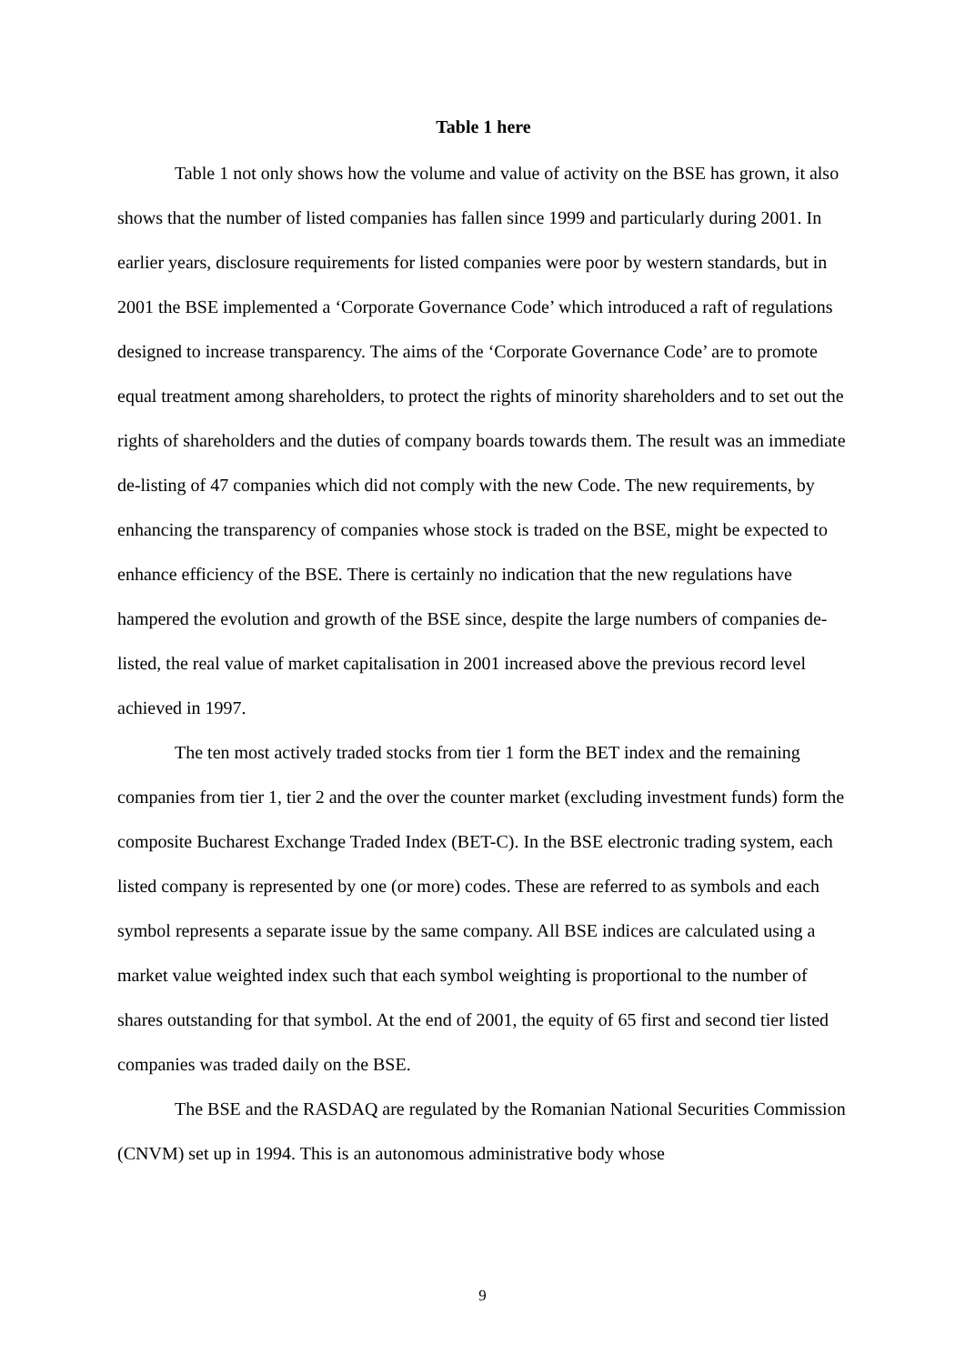Table 1 here
Table 1 not only shows how the volume and value of activity on the BSE has grown, it also shows that the number of listed companies has fallen since 1999 and particularly during 2001. In earlier years, disclosure requirements for listed companies were poor by western standards, but in 2001 the BSE implemented a ‘Corporate Governance Code’ which introduced a raft of regulations designed to increase transparency. The aims of the ‘Corporate Governance Code’ are to promote equal treatment among shareholders, to protect the rights of minority shareholders and to set out the rights of shareholders and the duties of company boards towards them. The result was an immediate de-listing of 47 companies which did not comply with the new Code. The new requirements, by enhancing the transparency of companies whose stock is traded on the BSE, might be expected to enhance efficiency of the BSE. There is certainly no indication that the new regulations have hampered the evolution and growth of the BSE since, despite the large numbers of companies de-listed, the real value of market capitalisation in 2001 increased above the previous record level achieved in 1997.
The ten most actively traded stocks from tier 1 form the BET index and the remaining companies from tier 1, tier 2 and the over the counter market (excluding investment funds) form the composite Bucharest Exchange Traded Index (BET-C). In the BSE electronic trading system, each listed company is represented by one (or more) codes. These are referred to as symbols and each symbol represents a separate issue by the same company. All BSE indices are calculated using a market value weighted index such that each symbol weighting is proportional to the number of shares outstanding for that symbol. At the end of 2001, the equity of 65 first and second tier listed companies was traded daily on the BSE.
The BSE and the RASDAQ are regulated by the Romanian National Securities Commission (CNVM) set up in 1994. This is an autonomous administrative body whose
9